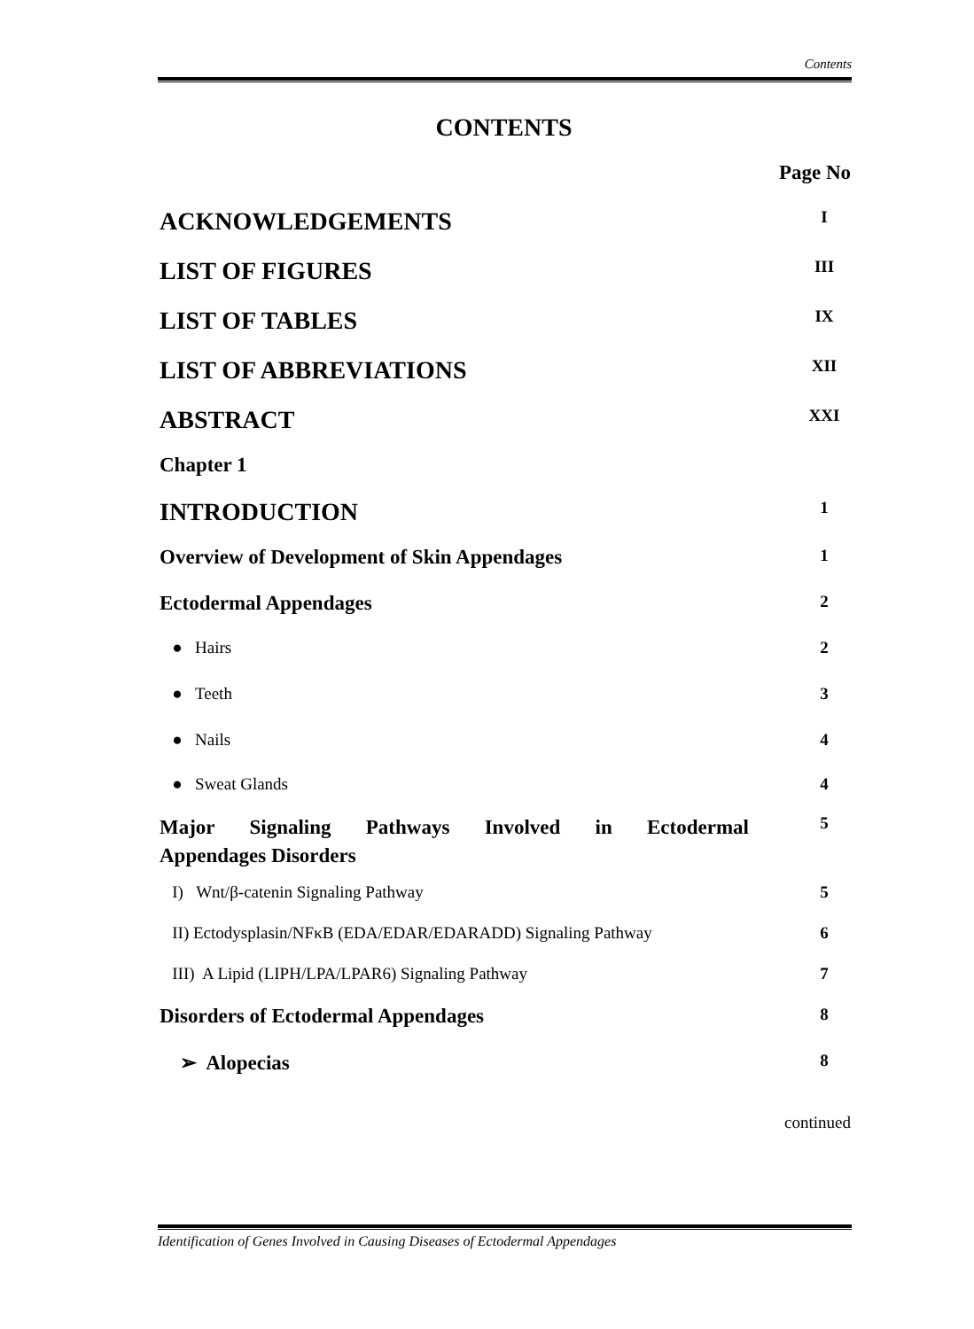Contents
CONTENTS
Page No
ACKNOWLEDGEMENTS I
LIST OF FIGURES III
LIST OF TABLES IX
LIST OF ABBREVIATIONS XII
ABSTRACT XXI
Chapter 1
INTRODUCTION 1
Overview of Development of Skin Appendages 1
Ectodermal Appendages 2
● Hairs 2
● Teeth 3
● Nails 4
● Sweat Glands 4
Major Signaling Pathways Involved in Ectodermal Appendages Disorders 5
I) Wnt/β-catenin Signaling Pathway 5
II) Ectodysplasin/NFκB (EDA/EDAR/EDARADD) Signaling Pathway 6
III) A Lipid (LIPH/LPA/LPAR6) Signaling Pathway 7
Disorders of Ectodermal Appendages 8
➢ Alopecias 8
continued
Identification of Genes Involved in Causing Diseases of Ectodermal Appendages